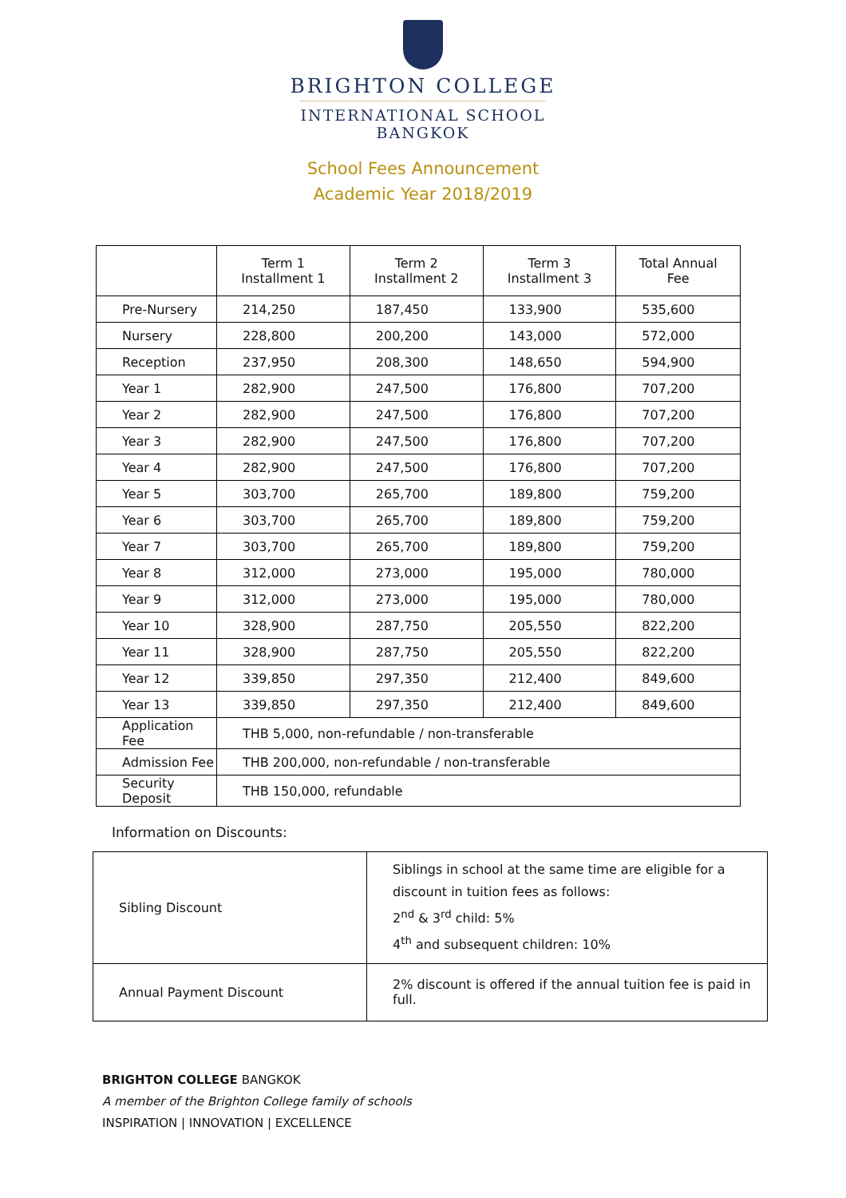BRIGHTON COLLEGE
INTERNATIONAL SCHOOL
BANGKOK
School Fees Announcement
Academic Year 2018/2019
| | Term 1 Installment 1 | Term 2 Installment 2 | Term 3 Installment 3 | Total Annual Fee |
| --- | --- | --- | --- | --- |
| Pre-Nursery | 214,250 | 187,450 | 133,900 | 535,600 |
| Nursery | 228,800 | 200,200 | 143,000 | 572,000 |
| Reception | 237,950 | 208,300 | 148,650 | 594,900 |
| Year 1 | 282,900 | 247,500 | 176,800 | 707,200 |
| Year 2 | 282,900 | 247,500 | 176,800 | 707,200 |
| Year 3 | 282,900 | 247,500 | 176,800 | 707,200 |
| Year 4 | 282,900 | 247,500 | 176,800 | 707,200 |
| Year 5 | 303,700 | 265,700 | 189,800 | 759,200 |
| Year 6 | 303,700 | 265,700 | 189,800 | 759,200 |
| Year 7 | 303,700 | 265,700 | 189,800 | 759,200 |
| Year 8 | 312,000 | 273,000 | 195,000 | 780,000 |
| Year 9 | 312,000 | 273,000 | 195,000 | 780,000 |
| Year 10 | 328,900 | 287,750 | 205,550 | 822,200 |
| Year 11 | 328,900 | 287,750 | 205,550 | 822,200 |
| Year 12 | 339,850 | 297,350 | 212,400 | 849,600 |
| Year 13 | 339,850 | 297,350 | 212,400 | 849,600 |
| Application Fee | THB 5,000, non-refundable / non-transferable | | | |
| Admission Fee | THB 200,000, non-refundable / non-transferable | | | |
| Security Deposit | THB 150,000, refundable | | | |
Information on Discounts:
| Sibling Discount | Siblings in school at the same time are eligible for a discount in tuition fees as follows: 2<sup>nd</sup> & 3<sup>rd</sup> child: 5% 4<sup>th</sup> and subsequent children: 10% |
| Annual Payment Discount | 2% discount is offered if the annual tuition fee is paid in full. |
BRIGHTON COLLEGE BANGKOK
A member of the Brighton College family of schools
INSPIRATION | INNOVATION | EXCELLENCE